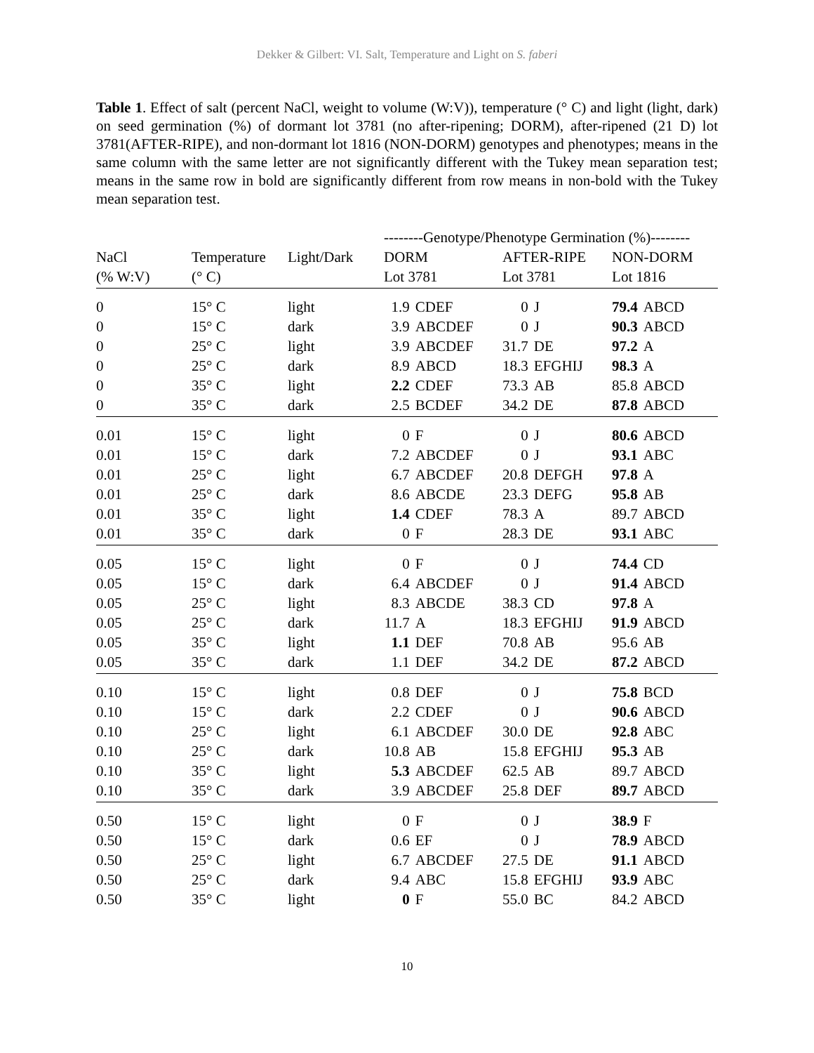Dekker & Gilbert: VI. Salt, Temperature and Light on S. faberi
Table 1. Effect of salt (percent NaCl, weight to volume (W:V)), temperature (° C) and light (light, dark) on seed germination (%) of dormant lot 3781 (no after-ripening; DORM), after-ripened (21 D) lot 3781(AFTER-RIPE), and non-dormant lot 1816 (NON-DORM) genotypes and phenotypes; means in the same column with the same letter are not significantly different with the Tukey mean separation test; means in the same row in bold are significantly different from row means in non-bold with the Tukey mean separation test.
| | | | --------Genotype/Phenotype Germination (%)-------- | | | | | |
| --- | --- | --- | --- | --- | --- | --- | --- | --- |
| NaCl | Temperature | Light/Dark | DORM | | AFTER-RIPE | | NON-DORM | |
| (% W:V) | (° C) | | Lot 3781 | | Lot 3781 | | Lot 1816 | |
| 0 | 15° C | light | 1.9 | CDEF | 0 | J | 79.4 | ABCD |
| 0 | 15° C | dark | 3.9 | ABCDEF | 0 | J | 90.3 | ABCD |
| 0 | 25° C | light | 3.9 | ABCDEF | 31.7 | DE | 97.2 | A |
| 0 | 25° C | dark | 8.9 | ABCD | 18.3 | EFGHIJ | 98.3 | A |
| 0 | 35° C | light | 2.2 | CDEF | 73.3 | AB | 85.8 | ABCD |
| 0 | 35° C | dark | 2.5 | BCDEF | 34.2 | DE | 87.8 | ABCD |
| 0.01 | 15° C | light | 0 | F | 0 | J | 80.6 | ABCD |
| 0.01 | 15° C | dark | 7.2 | ABCDEF | 0 | J | 93.1 | ABC |
| 0.01 | 25° C | light | 6.7 | ABCDEF | 20.8 | DEFGH | 97.8 | A |
| 0.01 | 25° C | dark | 8.6 | ABCDE | 23.3 | DEFG | 95.8 | AB |
| 0.01 | 35° C | light | 1.4 | CDEF | 78.3 | A | 89.7 | ABCD |
| 0.01 | 35° C | dark | 0 | F | 28.3 | DE | 93.1 | ABC |
| 0.05 | 15° C | light | 0 | F | 0 | J | 74.4 | CD |
| 0.05 | 15° C | dark | 6.4 | ABCDEF | 0 | J | 91.4 | ABCD |
| 0.05 | 25° C | light | 8.3 | ABCDE | 38.3 | CD | 97.8 | A |
| 0.05 | 25° C | dark | 11.7 | A | 18.3 | EFGHIJ | 91.9 | ABCD |
| 0.05 | 35° C | light | 1.1 | DEF | 70.8 | AB | 95.6 | AB |
| 0.05 | 35° C | dark | 1.1 | DEF | 34.2 | DE | 87.2 | ABCD |
| 0.10 | 15° C | light | 0.8 | DEF | 0 | J | 75.8 | BCD |
| 0.10 | 15° C | dark | 2.2 | CDEF | 0 | J | 90.6 | ABCD |
| 0.10 | 25° C | light | 6.1 | ABCDEF | 30.0 | DE | 92.8 | ABC |
| 0.10 | 25° C | dark | 10.8 | AB | 15.8 | EFGHIJ | 95.3 | AB |
| 0.10 | 35° C | light | 5.3 | ABCDEF | 62.5 | AB | 89.7 | ABCD |
| 0.10 | 35° C | dark | 3.9 | ABCDEF | 25.8 | DEF | 89.7 | ABCD |
| 0.50 | 15° C | light | 0 | F | 0 | J | 38.9 | F |
| 0.50 | 15° C | dark | 0.6 | EF | 0 | J | 78.9 | ABCD |
| 0.50 | 25° C | light | 6.7 | ABCDEF | 27.5 | DE | 91.1 | ABCD |
| 0.50 | 25° C | dark | 9.4 | ABC | 15.8 | EFGHIJ | 93.9 | ABC |
| 0.50 | 35° C | light | 0 | F | 55.0 | BC | 84.2 | ABCD |
10